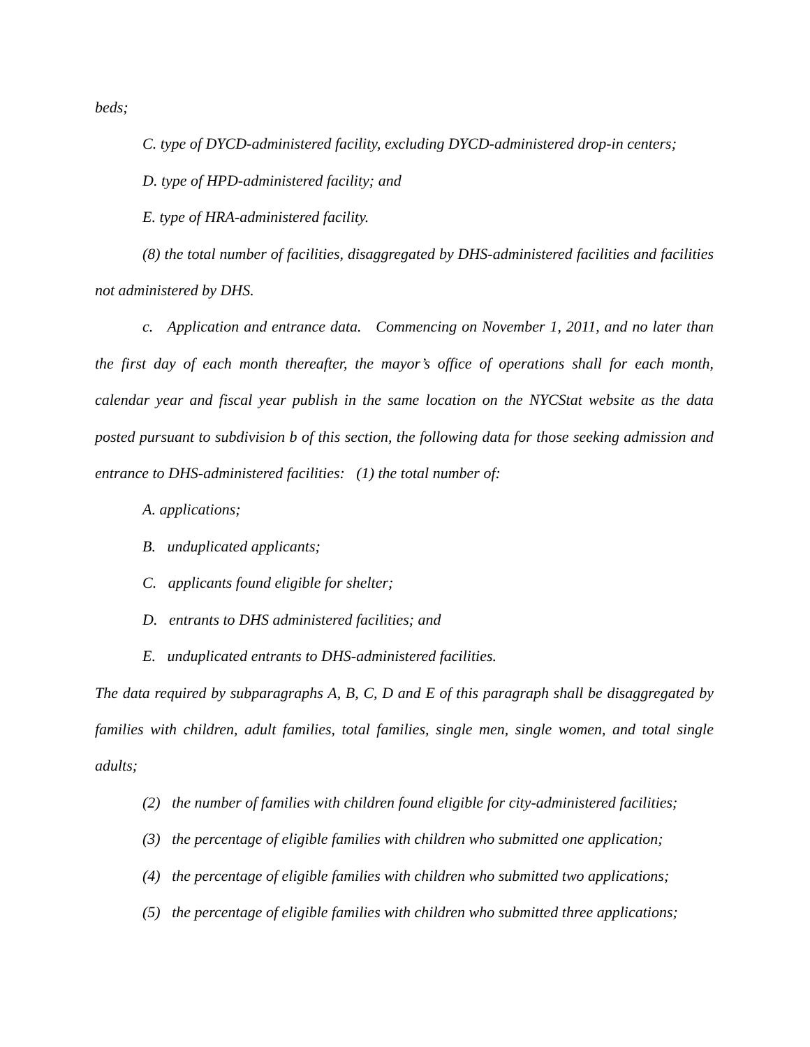beds;
C. type of DYCD-administered facility, excluding DYCD-administered drop-in centers;
D. type of HPD-administered facility; and
E. type of HRA-administered facility.
(8) the total number of facilities, disaggregated by DHS-administered facilities and facilities not administered by DHS.
c. Application and entrance data. Commencing on November 1, 2011, and no later than the first day of each month thereafter, the mayor’s office of operations shall for each month, calendar year and fiscal year publish in the same location on the NYCStat website as the data posted pursuant to subdivision b of this section, the following data for those seeking admission and entrance to DHS-administered facilities: (1) the total number of:
A. applications;
B. unduplicated applicants;
C. applicants found eligible for shelter;
D. entrants to DHS administered facilities; and
E. unduplicated entrants to DHS-administered facilities.
The data required by subparagraphs A, B, C, D and E of this paragraph shall be disaggregated by families with children, adult families, total families, single men, single women, and total single adults;
(2) the number of families with children found eligible for city-administered facilities;
(3) the percentage of eligible families with children who submitted one application;
(4) the percentage of eligible families with children who submitted two applications;
(5) the percentage of eligible families with children who submitted three applications;